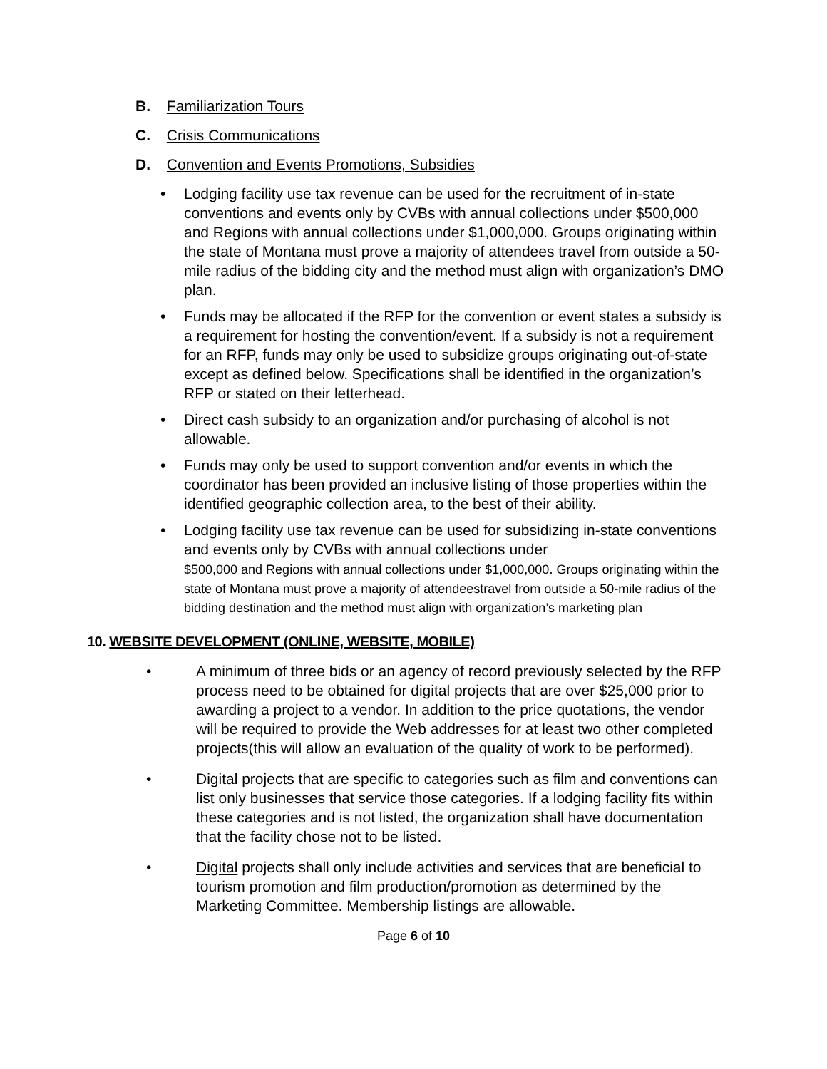B. Familiarization Tours
C. Crisis Communications
D. Convention and Events Promotions, Subsidies
• Lodging facility use tax revenue can be used for the recruitment of in-state conventions and events only by CVBs with annual collections under $500,000 and Regions with annual collections under $1,000,000. Groups originating within the state of Montana must prove a majority of attendees travel from outside a 50-mile radius of the bidding city and the method must align with organization’s DMO plan.
• Funds may be allocated if the RFP for the convention or event states a subsidy is a requirement for hosting the convention/event. If a subsidy is not a requirement for an RFP, funds may only be used to subsidize groups originating out-of-state except as defined below. Specifications shall be identified in the organization’s RFP or stated on their letterhead.
• Direct cash subsidy to an organization and/or purchasing of alcohol is not allowable.
• Funds may only be used to support convention and/or events in which the coordinator has been provided an inclusive listing of those properties within the identified geographic collection area, to the best of their ability.
• Lodging facility use tax revenue can be used for subsidizing in-state conventions and events only by CVBs with annual collections under
$500,000 and Regions with annual collections under $1,000,000. Groups originating within the state of Montana must prove a majority of attendeestravel from outside a 50-mile radius of the bidding destination and the method must align with organization’s marketing plan
10. WEBSITE DEVELOPMENT (ONLINE, WEBSITE, MOBILE)
• A minimum of three bids or an agency of record previously selected by the RFP process need to be obtained for digital projects that are over $25,000 prior to awarding a project to a vendor. In addition to the price quotations, the vendor will be required to provide the Web addresses for at least two other completed projects(this will allow an evaluation of the quality of work to be performed).
• Digital projects that are specific to categories such as film and conventions can list only businesses that service those categories. If a lodging facility fits within these categories and is not listed, the organization shall have documentation that the facility chose not to be listed.
• Digital projects shall only include activities and services that are beneficial to tourism promotion and film production/promotion as determined by the Marketing Committee. Membership listings are allowable.
Page 6 of 10